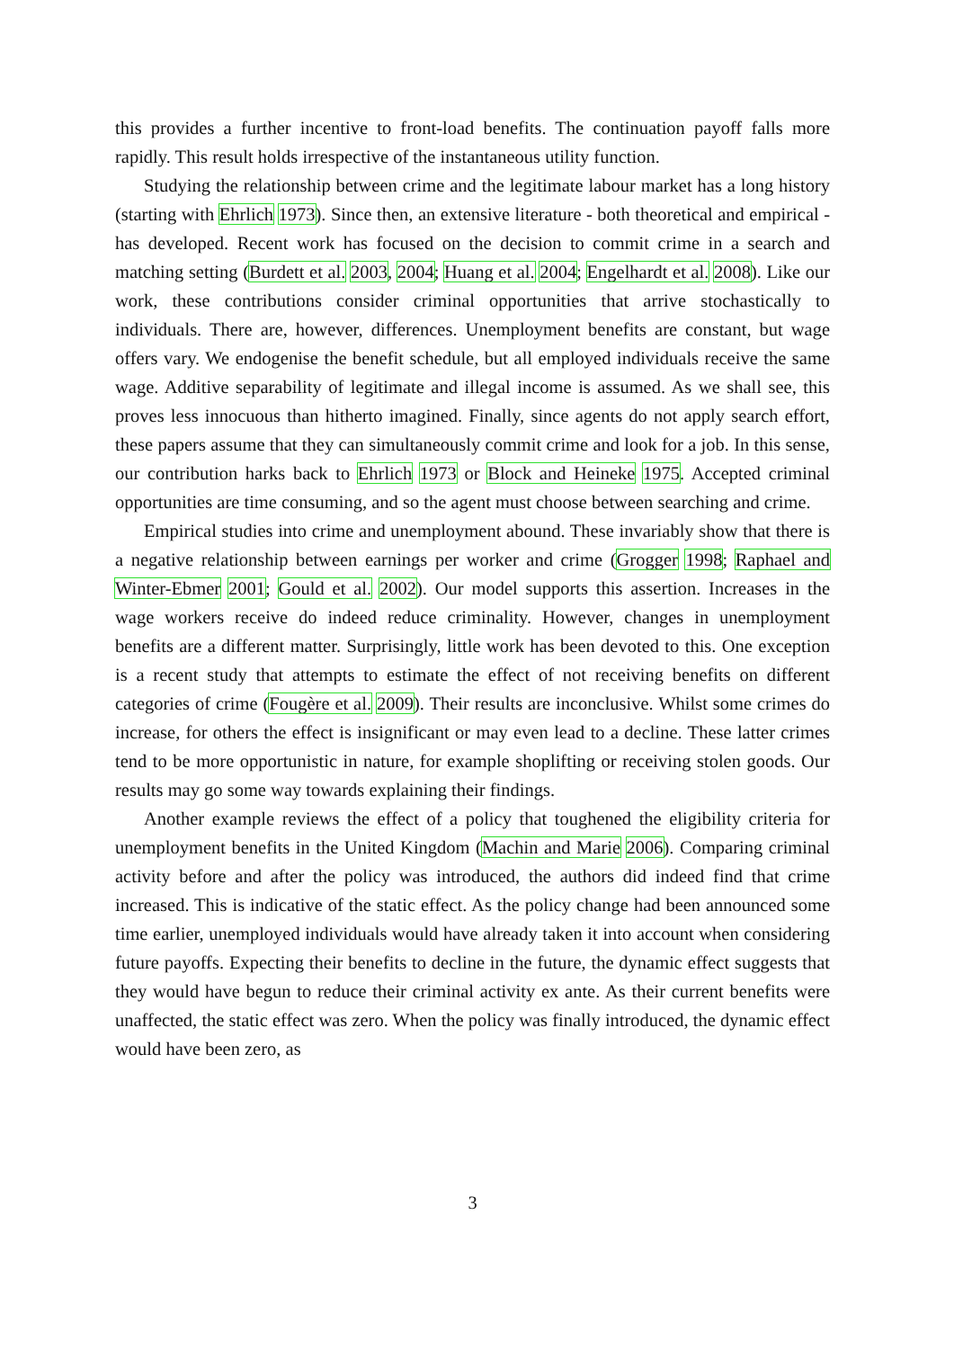this provides a further incentive to front-load benefits. The continuation payoff falls more rapidly. This result holds irrespective of the instantaneous utility function.
Studying the relationship between crime and the legitimate labour market has a long history (starting with Ehrlich 1973). Since then, an extensive literature - both theoretical and empirical - has developed. Recent work has focused on the decision to commit crime in a search and matching setting (Burdett et al. 2003, 2004; Huang et al. 2004; Engelhardt et al. 2008). Like our work, these contributions consider criminal opportunities that arrive stochastically to individuals. There are, however, differences. Unemployment benefits are constant, but wage offers vary. We endogenise the benefit schedule, but all employed individuals receive the same wage. Additive separability of legitimate and illegal income is assumed. As we shall see, this proves less innocuous than hitherto imagined. Finally, since agents do not apply search effort, these papers assume that they can simultaneously commit crime and look for a job. In this sense, our contribution harks back to Ehrlich 1973 or Block and Heineke 1975. Accepted criminal opportunities are time consuming, and so the agent must choose between searching and crime.
Empirical studies into crime and unemployment abound. These invariably show that there is a negative relationship between earnings per worker and crime (Grogger 1998; Raphael and Winter-Ebmer 2001; Gould et al. 2002). Our model supports this assertion. Increases in the wage workers receive do indeed reduce criminality. However, changes in unemployment benefits are a different matter. Surprisingly, little work has been devoted to this. One exception is a recent study that attempts to estimate the effect of not receiving benefits on different categories of crime (Fougère et al. 2009). Their results are inconclusive. Whilst some crimes do increase, for others the effect is insignificant or may even lead to a decline. These latter crimes tend to be more opportunistic in nature, for example shoplifting or receiving stolen goods. Our results may go some way towards explaining their findings.
Another example reviews the effect of a policy that toughened the eligibility criteria for unemployment benefits in the United Kingdom (Machin and Marie 2006). Comparing criminal activity before and after the policy was introduced, the authors did indeed find that crime increased. This is indicative of the static effect. As the policy change had been announced some time earlier, unemployed individuals would have already taken it into account when considering future payoffs. Expecting their benefits to decline in the future, the dynamic effect suggests that they would have begun to reduce their criminal activity ex ante. As their current benefits were unaffected, the static effect was zero. When the policy was finally introduced, the dynamic effect would have been zero, as
3